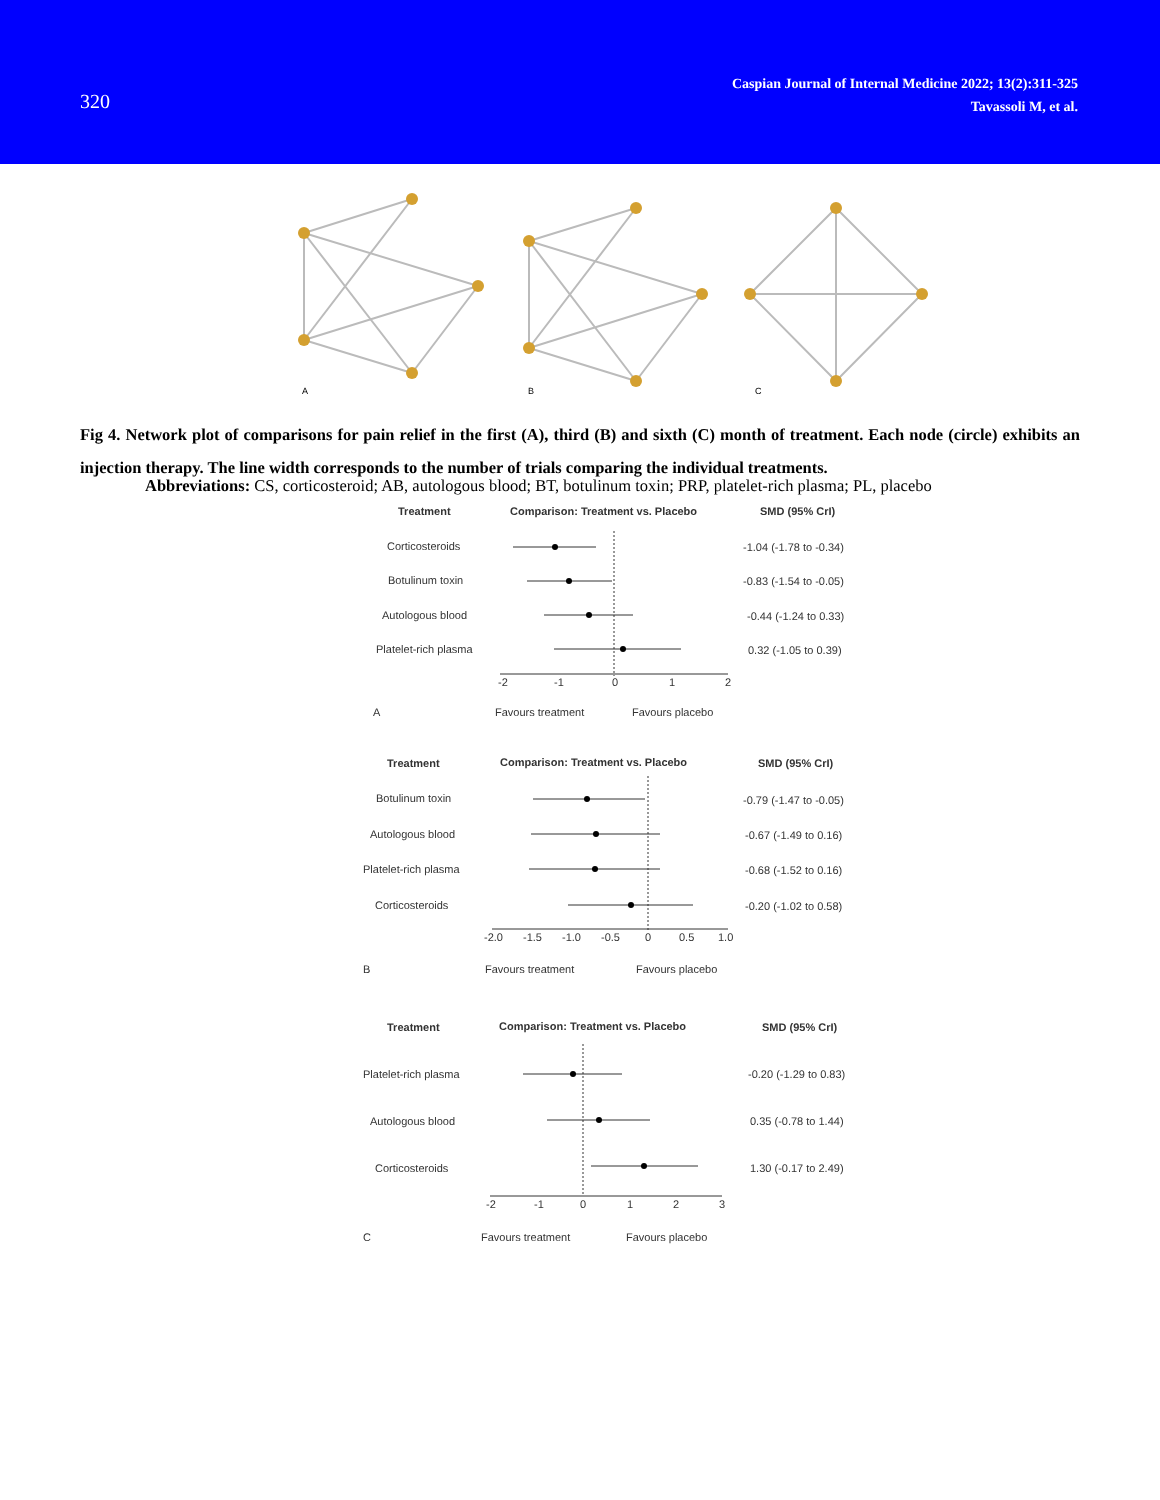320
Caspian Journal of Internal Medicine 2022; 13(2):311-325
Tavassoli M, et al.
A
B
C
Fig 4. Network plot of comparisons for pain relief in the first (A), third (B) and sixth (C) month of treatment. Each node (circle) exhibits an injection therapy. The line width corresponds to the number of trials comparing the individual treatments.
Abbreviations: CS, corticosteroid; AB, autologous blood; BT, botulinum toxin; PRP, platelet-rich plasma; PL, placebo
Treatment
Comparison: Treatment vs. Placebo
SMD (95% CrI)
Corticosteroids
-1.04 (-1.78 to -0.34)
Botulinum toxin
-0.83 (-1.54 to -0.05)
Autologous blood
-0.44 (-1.24 to 0.33)
Platelet-rich plasma
0.32 (-1.05 to 0.39)
-2
-1
0
1
2
A
Favours treatment
Favours placebo
Treatment
Comparison: Treatment vs. Placebo
SMD (95% CrI)
Botulinum toxin
-0.79 (-1.47 to -0.05)
Autologous blood
-0.67 (-1.49 to 0.16)
Platelet-rich plasma
-0.68 (-1.52 to 0.16)
Corticosteroids
-0.20 (-1.02 to 0.58)
-2.0
-1.5
-1.0
-0.5
0
0.5
1.0
B
Favours treatment
Favours placebo
Treatment
Comparison: Treatment vs. Placebo
SMD (95% CrI)
Platelet-rich plasma
-0.20 (-1.29 to 0.83)
Autologous blood
0.35 (-0.78 to 1.44)
Corticosteroids
1.30 (-0.17 to 2.49)
-2
-1
0
1
2
3
C
Favours treatment
Favours placebo